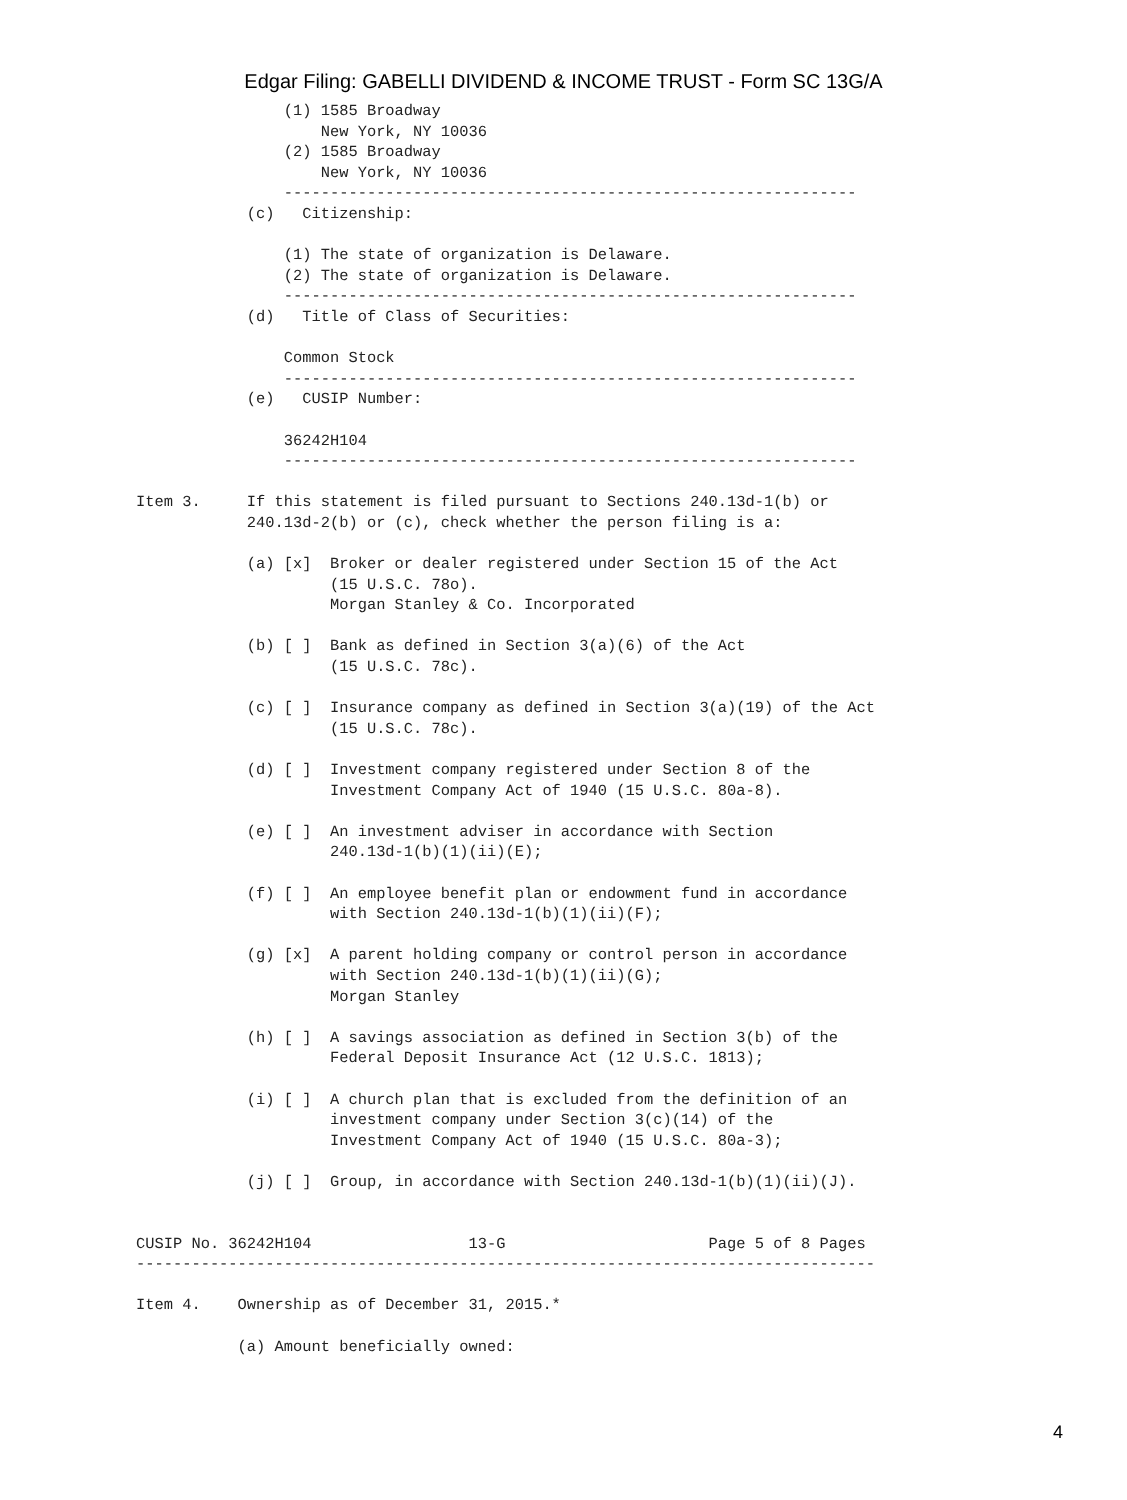Edgar Filing: GABELLI DIVIDEND & INCOME TRUST - Form SC 13G/A
                (1) 1585 Broadway
                    New York, NY 10036
                (2) 1585 Broadway
                    New York, NY 10036
                --------------------------------------------------------------
            (c)   Citizenship:

                (1) The state of organization is Delaware.
                (2) The state of organization is Delaware.
                --------------------------------------------------------------
            (d)   Title of Class of Securities:

                Common Stock
                --------------------------------------------------------------
            (e)   CUSIP Number:

                36242H104
                --------------------------------------------------------------

Item 3.     If this statement is filed pursuant to Sections 240.13d-1(b) or
            240.13d-2(b) or (c), check whether the person filing is a:

            (a) [x]  Broker or dealer registered under Section 15 of the Act
                     (15 U.S.C. 78o).
                     Morgan Stanley & Co. Incorporated

            (b) [ ]  Bank as defined in Section 3(a)(6) of the Act
                     (15 U.S.C. 78c).

            (c) [ ]  Insurance company as defined in Section 3(a)(19) of the Act
                     (15 U.S.C. 78c).

            (d) [ ]  Investment company registered under Section 8 of the
                     Investment Company Act of 1940 (15 U.S.C. 80a-8).

            (e) [ ]  An investment adviser in accordance with Section
                     240.13d-1(b)(1)(ii)(E);

            (f) [ ]  An employee benefit plan or endowment fund in accordance
                     with Section 240.13d-1(b)(1)(ii)(F);

            (g) [x]  A parent holding company or control person in accordance
                     with Section 240.13d-1(b)(1)(ii)(G);
                     Morgan Stanley

            (h) [ ]  A savings association as defined in Section 3(b) of the
                     Federal Deposit Insurance Act (12 U.S.C. 1813);

            (i) [ ]  A church plan that is excluded from the definition of an
                     investment company under Section 3(c)(14) of the
                     Investment Company Act of 1940 (15 U.S.C. 80a-3);

            (j) [ ]  Group, in accordance with Section 240.13d-1(b)(1)(ii)(J).


CUSIP No. 36242H104                 13-G                      Page 5 of 8 Pages
--------------------------------------------------------------------------------

Item 4.    Ownership as of December 31, 2015.*

           (a) Amount beneficially owned:
4